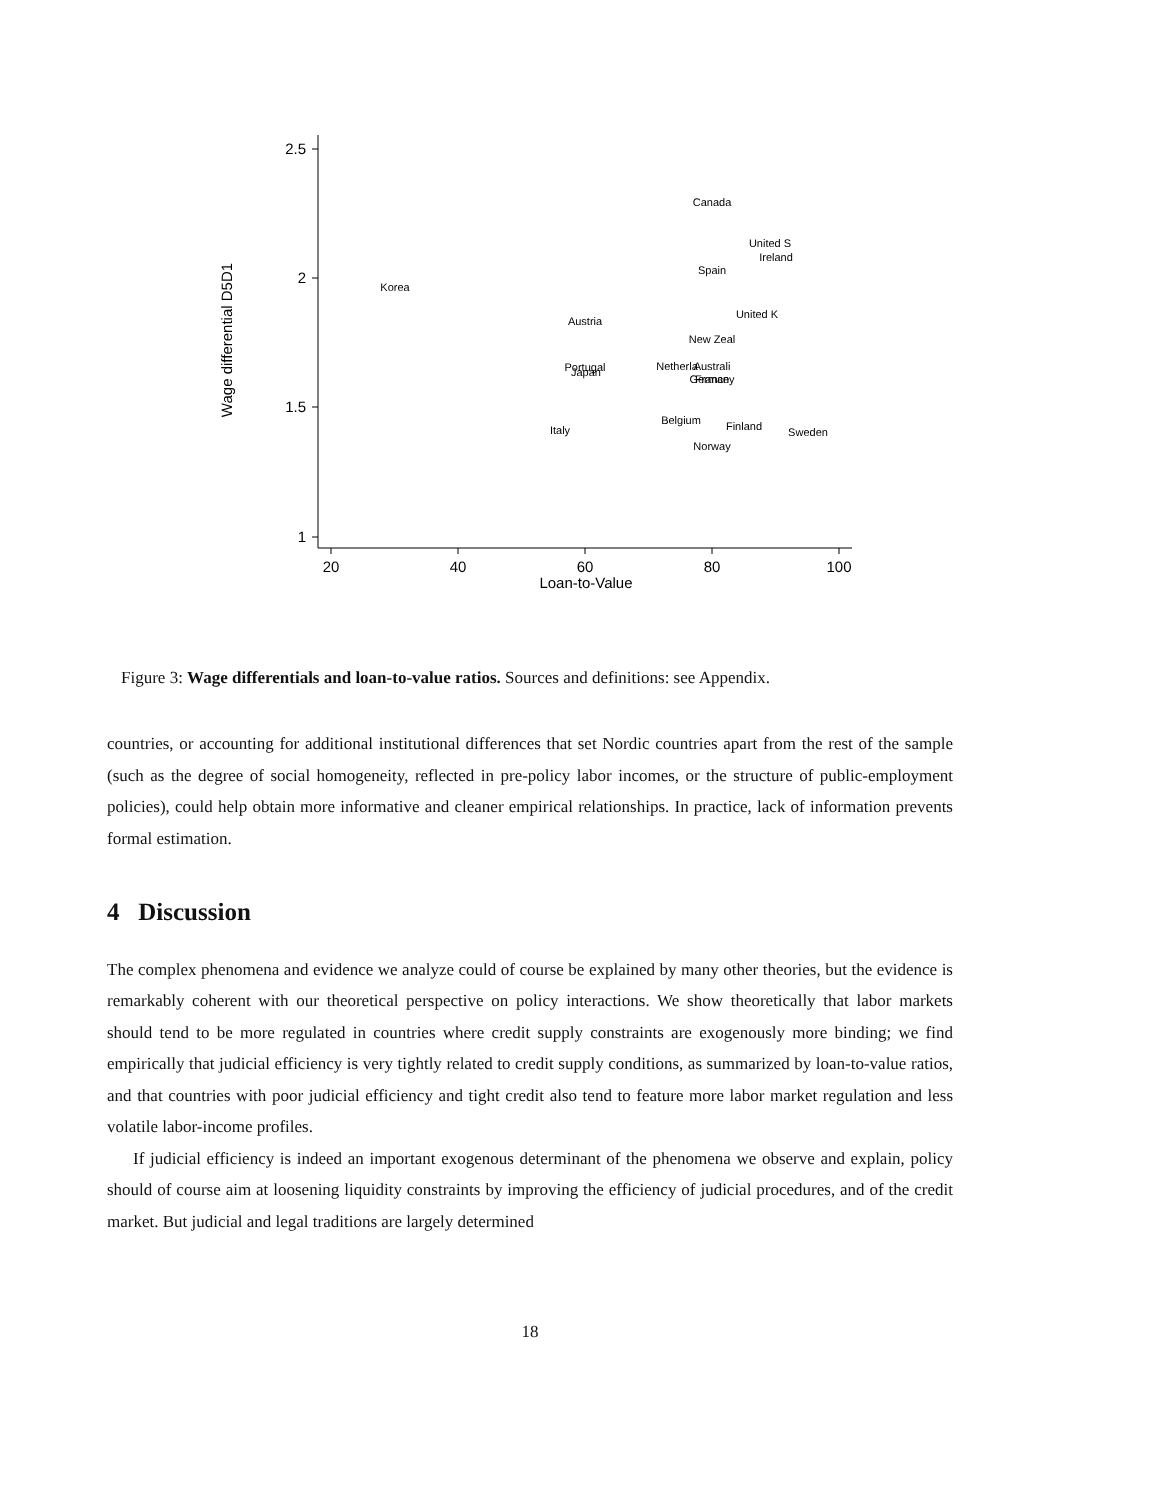2.5
2
1.5
1
20
40
60
80
100
Loan-to-Value
Wage differential D5D1
Canada
United S
Ireland
Spain
Korea
United K
Austria
New Zeal
Portugal
Japan
Netherla
Australi
Germany
France
Belgium
Finland
Sweden
Italy
Norway
Figure 3: Wage differentials and loan-to-value ratios. Sources and definitions: see Appendix.
countries, or accounting for additional institutional differences that set Nordic countries apart from the rest of the sample (such as the degree of social homogeneity, reflected in pre-policy labor incomes, or the structure of public-employment policies), could help obtain more informative and cleaner empirical relationships. In practice, lack of information prevents formal estimation.
4 Discussion
The complex phenomena and evidence we analyze could of course be explained by many other theories, but the evidence is remarkably coherent with our theoretical perspective on policy interactions. We show theoretically that labor markets should tend to be more regulated in countries where credit supply constraints are exogenously more binding; we find empirically that judicial efficiency is very tightly related to credit supply conditions, as summarized by loan-to-value ratios, and that countries with poor judicial efficiency and tight credit also tend to feature more labor market regulation and less volatile labor-income profiles.
If judicial efficiency is indeed an important exogenous determinant of the phenomena we observe and explain, policy should of course aim at loosening liquidity constraints by improving the efficiency of judicial procedures, and of the credit market. But judicial and legal traditions are largely determined
18